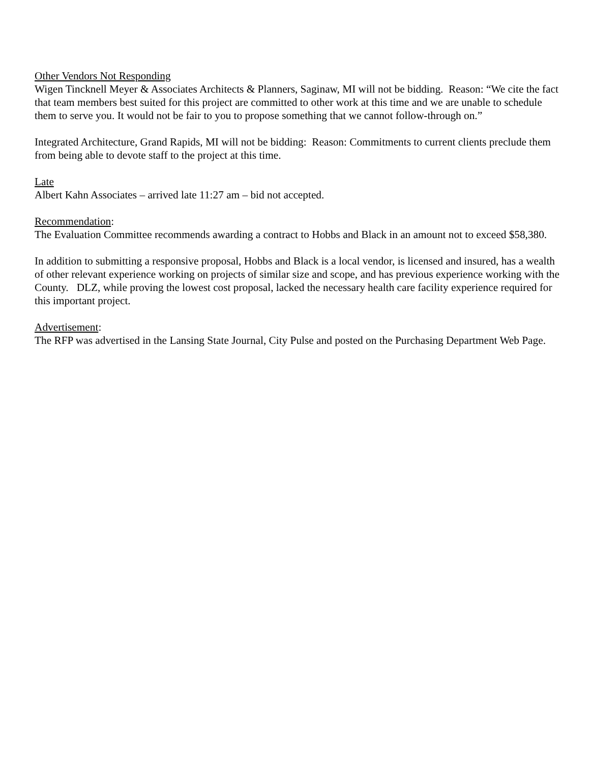Other Vendors Not Responding
Wigen Tincknell Meyer & Associates Architects & Planners, Saginaw, MI will not be bidding. Reason: “We cite the fact that team members best suited for this project are committed to other work at this time and we are unable to schedule them to serve you. It would not be fair to you to propose something that we cannot follow-through on.”
Integrated Architecture, Grand Rapids, MI will not be bidding: Reason: Commitments to current clients preclude them from being able to devote staff to the project at this time.
Late
Albert Kahn Associates – arrived late 11:27 am – bid not accepted.
Recommendation:
The Evaluation Committee recommends awarding a contract to Hobbs and Black in an amount not to exceed $58,380.
In addition to submitting a responsive proposal, Hobbs and Black is a local vendor, is licensed and insured, has a wealth of other relevant experience working on projects of similar size and scope, and has previous experience working with the County. DLZ, while proving the lowest cost proposal, lacked the necessary health care facility experience required for this important project.
Advertisement:
The RFP was advertised in the Lansing State Journal, City Pulse and posted on the Purchasing Department Web Page.